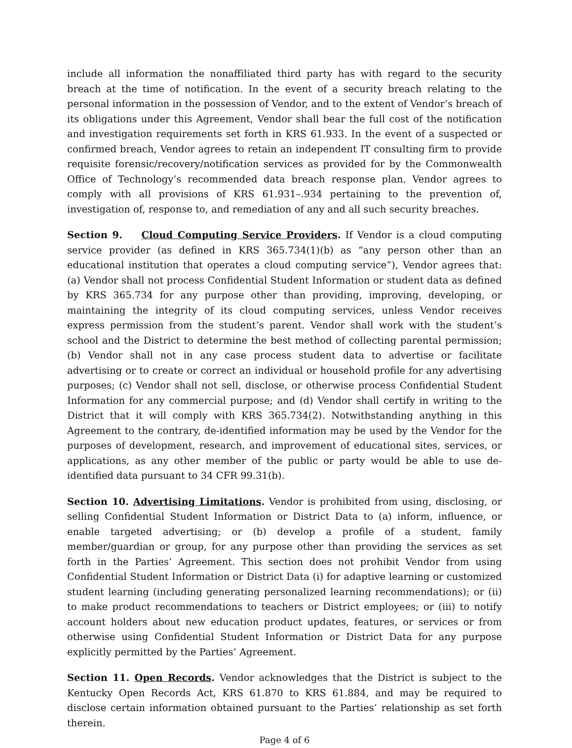include all information the nonaffiliated third party has with regard to the security breach at the time of notification. In the event of a security breach relating to the personal information in the possession of Vendor, and to the extent of Vendor’s breach of its obligations under this Agreement, Vendor shall bear the full cost of the notification and investigation requirements set forth in KRS 61.933. In the event of a suspected or confirmed breach, Vendor agrees to retain an independent IT consulting firm to provide requisite forensic/recovery/notification services as provided for by the Commonwealth Office of Technology’s recommended data breach response plan. Vendor agrees to comply with all provisions of KRS 61.931–.934 pertaining to the prevention of, investigation of, response to, and remediation of any and all such security breaches.
Section 9. Cloud Computing Service Providers. If Vendor is a cloud computing service provider (as defined in KRS 365.734(1)(b) as “any person other than an educational institution that operates a cloud computing service”), Vendor agrees that: (a) Vendor shall not process Confidential Student Information or student data as defined by KRS 365.734 for any purpose other than providing, improving, developing, or maintaining the integrity of its cloud computing services, unless Vendor receives express permission from the student’s parent. Vendor shall work with the student’s school and the District to determine the best method of collecting parental permission; (b) Vendor shall not in any case process student data to advertise or facilitate advertising or to create or correct an individual or household profile for any advertising purposes; (c) Vendor shall not sell, disclose, or otherwise process Confidential Student Information for any commercial purpose; and (d) Vendor shall certify in writing to the District that it will comply with KRS 365.734(2). Notwithstanding anything in this Agreement to the contrary, de-identified information may be used by the Vendor for the purposes of development, research, and improvement of educational sites, services, or applications, as any other member of the public or party would be able to use de-identified data pursuant to 34 CFR 99.31(b).
Section 10. Advertising Limitations. Vendor is prohibited from using, disclosing, or selling Confidential Student Information or District Data to (a) inform, influence, or enable targeted advertising; or (b) develop a profile of a student, family member/guardian or group, for any purpose other than providing the services as set forth in the Parties’ Agreement. This section does not prohibit Vendor from using Confidential Student Information or District Data (i) for adaptive learning or customized student learning (including generating personalized learning recommendations); or (ii) to make product recommendations to teachers or District employees; or (iii) to notify account holders about new education product updates, features, or services or from otherwise using Confidential Student Information or District Data for any purpose explicitly permitted by the Parties’ Agreement.
Section 11. Open Records. Vendor acknowledges that the District is subject to the Kentucky Open Records Act, KRS 61.870 to KRS 61.884, and may be required to disclose certain information obtained pursuant to the Parties’ relationship as set forth therein.
Page 4 of 6